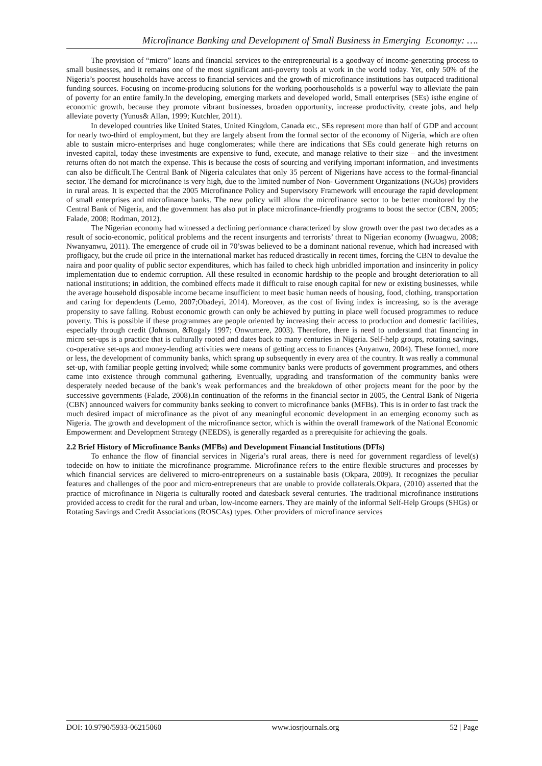Microfinance Banking and Development of Small Business in Emerging Economy: ….
The provision of “micro” loans and financial services to the entrepreneurial is a goodway of income-generating process to small businesses, and it remains one of the most significant anti-poverty tools at work in the world today. Yet, only 50% of the Nigeria’s poorest households have access to financial services and the growth of microfinance institutions has outpaced traditional funding sources. Focusing on income-producing solutions for the working poorhouseholds is a powerful way to alleviate the pain of poverty for an entire family.In the developing, emerging markets and developed world, Small enterprises (SEs) isthe engine of economic growth, because they promote vibrant businesses, broaden opportunity, increase productivity, create jobs, and help alleviate poverty (Yunus& Allan, 1999; Kutchler, 2011).
In developed countries like United States, United Kingdom, Canada etc., SEs represent more than half of GDP and account for nearly two-third of employment, but they are largely absent from the formal sector of the economy of Nigeria, which are often able to sustain micro-enterprises and huge conglomerates; while there are indications that SEs could generate high returns on invested capital, today these investments are expensive to fund, execute, and manage relative to their size – and the investment returns often do not match the expense. This is because the costs of sourcing and verifying important information, and investments can also be difficult.The Central Bank of Nigeria calculates that only 35 percent of Nigerians have access to the formal-financial sector. The demand for microfinance is very high, due to the limited number of Non- Government Organizations (NGOs) providers in rural areas. It is expected that the 2005 Microfinance Policy and Supervisory Framework will encourage the rapid development of small enterprises and microfinance banks. The new policy will allow the microfinance sector to be better monitored by the Central Bank of Nigeria, and the government has also put in place microfinance-friendly programs to boost the sector (CBN, 2005; Falade, 2008; Rodman, 2012).
The Nigerian economy had witnessed a declining performance characterized by slow growth over the past two decades as a result of socio-economic, political problems and the recent insurgents and terrorists’ threat to Nigerian economy (Iwuagwu, 2008; Nwanyanwu, 2011). The emergence of crude oil in 70’swas believed to be a dominant national revenue, which had increased with profligacy, but the crude oil price in the international market has reduced drastically in recent times, forcing the CBN to devalue the naira and poor quality of public sector expenditures, which has failed to check high unbridled importation and insincerity in policy implementation due to endemic corruption. All these resulted in economic hardship to the people and brought deterioration to all national institutions; in addition, the combined effects made it difficult to raise enough capital for new or existing businesses, while the average household disposable income became insufficient to meet basic human needs of housing, food, clothing, transportation and caring for dependents (Lemo, 2007;Obadeyi, 2014). Moreover, as the cost of living index is increasing, so is the average propensity to save falling. Robust economic growth can only be achieved by putting in place well focused programmes to reduce poverty. This is possible if these programmes are people oriented by increasing their access to production and domestic facilities, especially through credit (Johnson, &Rogaly 1997; Onwumere, 2003). Therefore, there is need to understand that financing in micro set-ups is a practice that is culturally rooted and dates back to many centuries in Nigeria. Self-help groups, rotating savings, co-operative set-ups and money-lending activities were means of getting access to finances (Anyanwu, 2004). These formed, more or less, the development of community banks, which sprang up subsequently in every area of the country. It was really a communal set-up, with familiar people getting involved; while some community banks were products of government programmes, and others came into existence through communal gathering. Eventually, upgrading and transformation of the community banks were desperately needed because of the bank’s weak performances and the breakdown of other projects meant for the poor by the successive governments (Falade, 2008).In continuation of the reforms in the financial sector in 2005, the Central Bank of Nigeria (CBN) announced waivers for community banks seeking to convert to microfinance banks (MFBs). This is in order to fast track the much desired impact of microfinance as the pivot of any meaningful economic development in an emerging economy such as Nigeria. The growth and development of the microfinance sector, which is within the overall framework of the National Economic Empowerment and Development Strategy (NEEDS), is generally regarded as a prerequisite for achieving the goals.
2.2 Brief History of Microfinance Banks (MFBs) and Development Financial Institutions (DFIs)
To enhance the flow of financial services in Nigeria’s rural areas, there is need for government regardless of level(s) todecide on how to initiate the microfinance programme. Microfinance refers to the entire flexible structures and processes by which financial services are delivered to micro-entrepreneurs on a sustainable basis (Okpara, 2009). It recognizes the peculiar features and challenges of the poor and micro-entrepreneurs that are unable to provide collaterals.Okpara, (2010) asserted that the practice of microfinance in Nigeria is culturally rooted and datesback several centuries. The traditional microfinance institutions provided access to credit for the rural and urban, low-income earners. They are mainly of the informal Self-Help Groups (SHGs) or Rotating Savings and Credit Associations (ROSCAs) types. Other providers of microfinance services
DOI: 10.9790/5933-06215060 www.iosrjournals.org 52 | Page